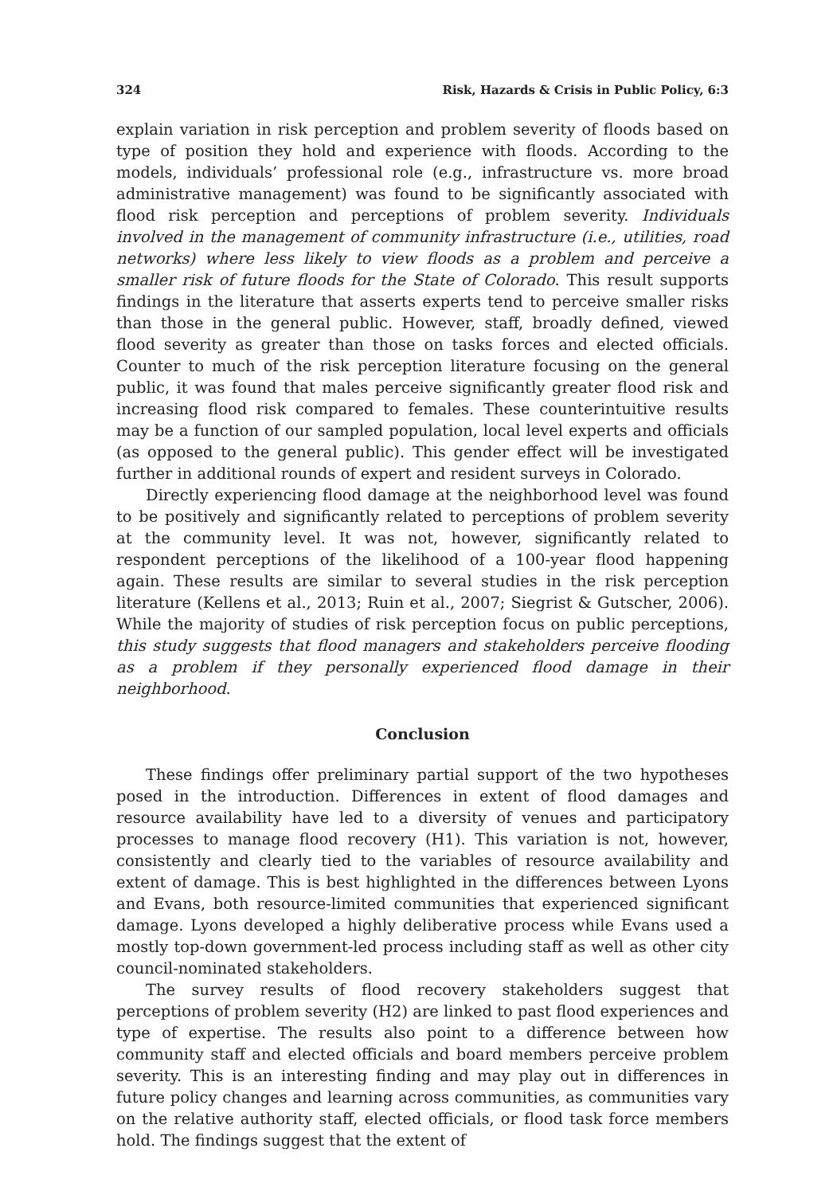324 Risk, Hazards & Crisis in Public Policy, 6:3
explain variation in risk perception and problem severity of floods based on type of position they hold and experience with floods. According to the models, individuals’ professional role (e.g., infrastructure vs. more broad administrative management) was found to be significantly associated with flood risk perception and perceptions of problem severity. Individuals involved in the management of community infrastructure (i.e., utilities, road networks) where less likely to view floods as a problem and perceive a smaller risk of future floods for the State of Colorado. This result supports findings in the literature that asserts experts tend to perceive smaller risks than those in the general public. However, staff, broadly defined, viewed flood severity as greater than those on tasks forces and elected officials. Counter to much of the risk perception literature focusing on the general public, it was found that males perceive significantly greater flood risk and increasing flood risk compared to females. These counterintuitive results may be a function of our sampled population, local level experts and officials (as opposed to the general public). This gender effect will be investigated further in additional rounds of expert and resident surveys in Colorado.
Directly experiencing flood damage at the neighborhood level was found to be positively and significantly related to perceptions of problem severity at the community level. It was not, however, significantly related to respondent perceptions of the likelihood of a 100-year flood happening again. These results are similar to several studies in the risk perception literature (Kellens et al., 2013; Ruin et al., 2007; Siegrist & Gutscher, 2006). While the majority of studies of risk perception focus on public perceptions, this study suggests that flood managers and stakeholders perceive flooding as a problem if they personally experienced flood damage in their neighborhood.
Conclusion
These findings offer preliminary partial support of the two hypotheses posed in the introduction. Differences in extent of flood damages and resource availability have led to a diversity of venues and participatory processes to manage flood recovery (H1). This variation is not, however, consistently and clearly tied to the variables of resource availability and extent of damage. This is best highlighted in the differences between Lyons and Evans, both resource-limited communities that experienced significant damage. Lyons developed a highly deliberative process while Evans used a mostly top-down government-led process including staff as well as other city council-nominated stakeholders.
The survey results of flood recovery stakeholders suggest that perceptions of problem severity (H2) are linked to past flood experiences and type of expertise. The results also point to a difference between how community staff and elected officials and board members perceive problem severity. This is an interesting finding and may play out in differences in future policy changes and learning across communities, as communities vary on the relative authority staff, elected officials, or flood task force members hold. The findings suggest that the extent of